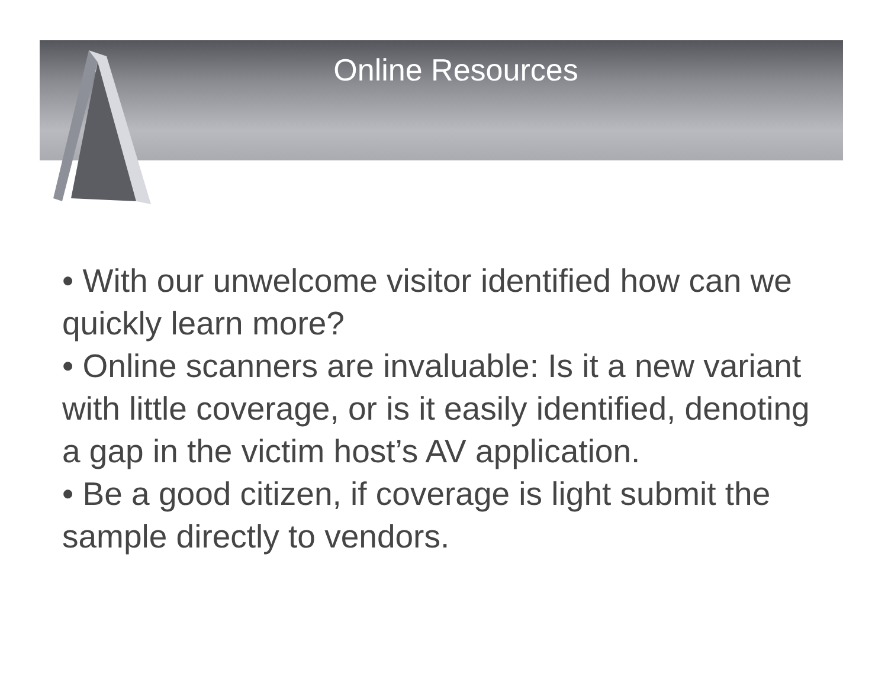Online Resources
• With our unwelcome visitor identified how can we quickly learn more?
• Online scanners are invaluable: Is it a new variant with little coverage, or is it easily identified, denoting a gap in the victim host’s AV application.
• Be a good citizen, if coverage is light submit the sample directly to vendors.